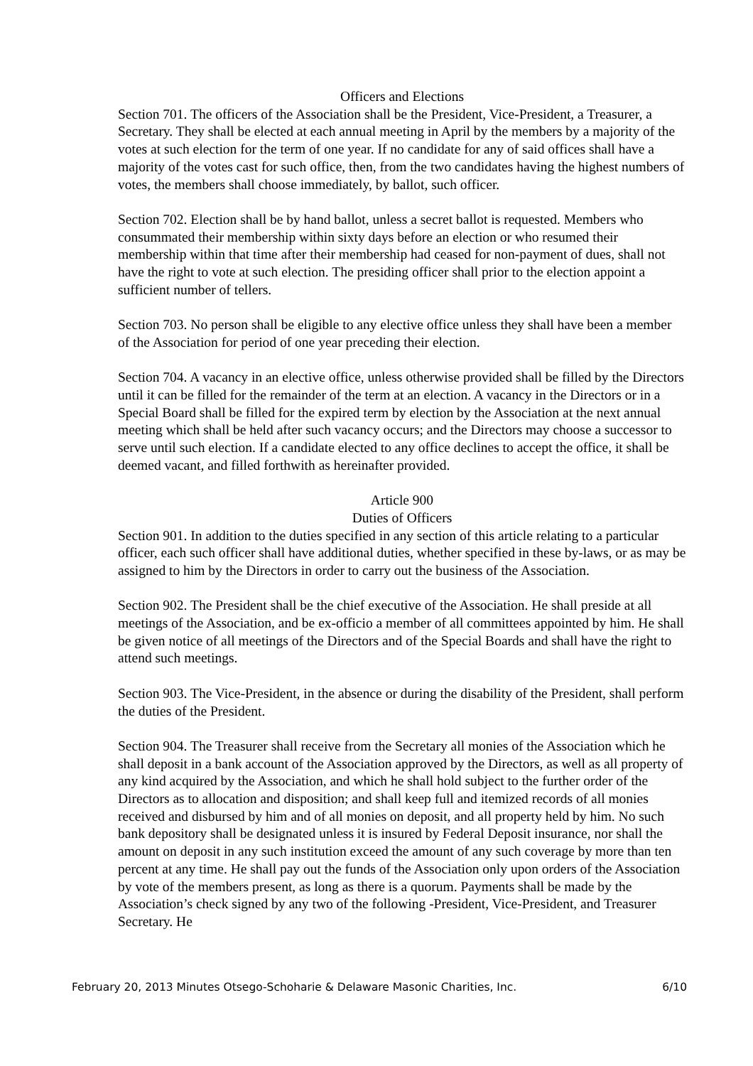Officers and Elections
Section 701. The officers of the Association shall be the President, Vice-President, a Treasurer, a Secretary. They shall be elected at each annual meeting in April by the members by a majority of the votes at such election for the term of one year. If no candidate for any of said offices shall have a majority of the votes cast for such office, then, from the two candidates having the highest numbers of votes, the members shall choose immediately, by ballot, such officer.
Section 702. Election shall be by hand ballot, unless a secret ballot is requested. Members who consummated their membership within sixty days before an election or who resumed their membership within that time after their membership had ceased for non-payment of dues, shall not have the right to vote at such election. The presiding officer shall prior to the election appoint a sufficient number of tellers.
Section 703. No person shall be eligible to any elective office unless they shall have been a member of the Association for period of one year preceding their election.
Section 704. A vacancy in an elective office, unless otherwise provided shall be filled by the Directors until it can be filled for the remainder of the term at an election. A vacancy in the Directors or in a Special Board shall be filled for the expired term by election by the Association at the next annual meeting which shall be held after such vacancy occurs; and the Directors may choose a successor to serve until such election. If a candidate elected to any office declines to accept the office, it shall be deemed vacant, and filled forthwith as hereinafter provided.
Article 900
Duties of Officers
Section 901. In addition to the duties specified in any section of this article relating to a particular officer, each such officer shall have additional duties, whether specified in these by-laws, or as may be assigned to him by the Directors in order to carry out the business of the Association.
Section 902. The President shall be the chief executive of the Association. He shall preside at all meetings of the Association, and be ex-officio a member of all committees appointed by him. He shall be given notice of all meetings of the Directors and of the Special Boards and shall have the right to attend such meetings.
Section 903. The Vice-President, in the absence or during the disability of the President, shall perform the duties of the President.
Section 904. The Treasurer shall receive from the Secretary all monies of the Association which he shall deposit in a bank account of the Association approved by the Directors, as well as all property of any kind acquired by the Association, and which he shall hold subject to the further order of the Directors as to allocation and disposition; and shall keep full and itemized records of all monies received and disbursed by him and of all monies on deposit, and all property held by him. No such bank depository shall be designated unless it is insured by Federal Deposit insurance, nor shall the amount on deposit in any such institution exceed the amount of any such coverage by more than ten percent at any time. He shall pay out the funds of the Association only upon orders of the Association by vote of the members present, as long as there is a quorum. Payments shall be made by the Association’s check signed by any two of the following -President, Vice-President, and Treasurer Secretary. He
February 20, 2013 Minutes Otsego-Schoharie & Delaware Masonic Charities, Inc. 6/10